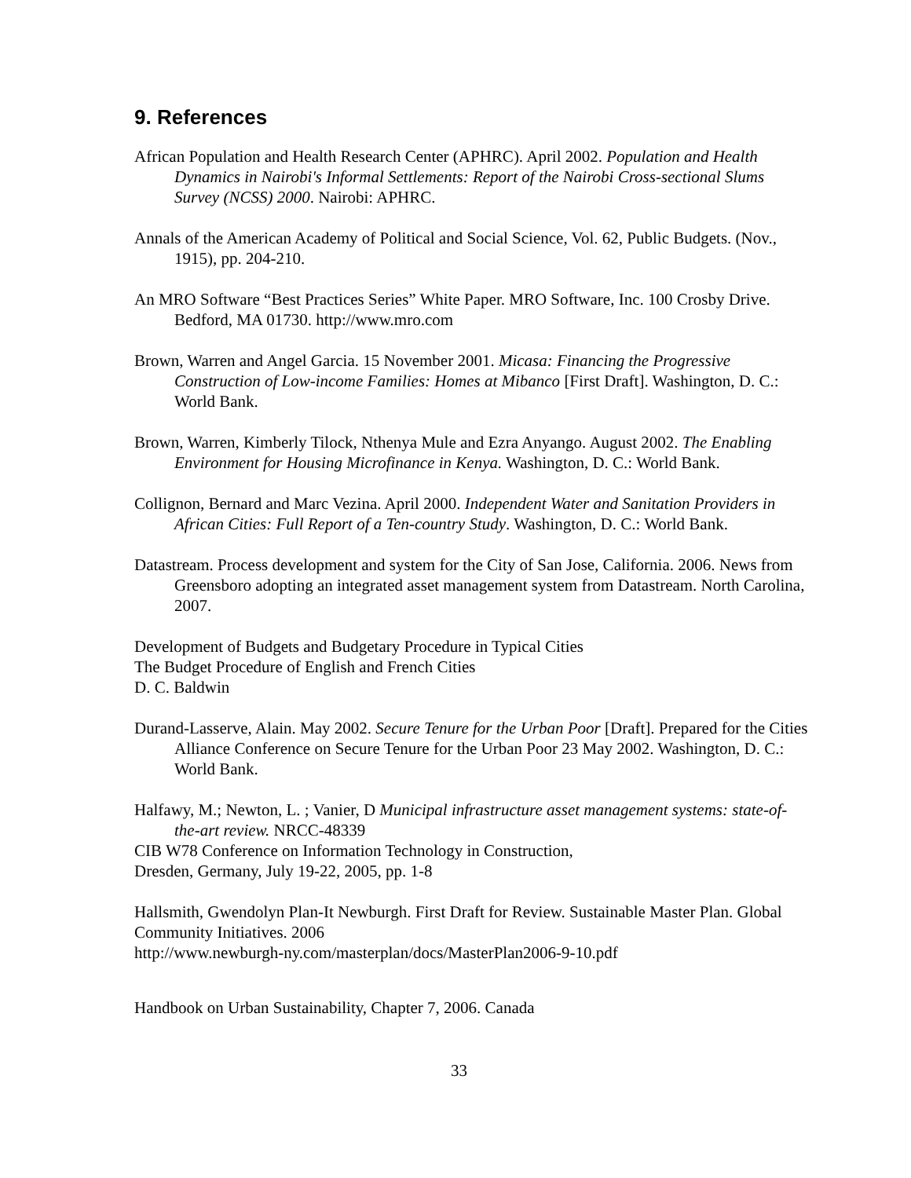9. References
African Population and Health Research Center (APHRC). April 2002. Population and Health Dynamics in Nairobi's Informal Settlements: Report of the Nairobi Cross-sectional Slums Survey (NCSS) 2000. Nairobi: APHRC.
Annals of the American Academy of Political and Social Science, Vol. 62, Public Budgets. (Nov., 1915), pp. 204-210.
An MRO Software “Best Practices Series” White Paper. MRO Software, Inc. 100 Crosby Drive. Bedford, MA 01730. http://www.mro.com
Brown, Warren and Angel Garcia. 15 November 2001. Micasa: Financing the Progressive Construction of Low-income Families: Homes at Mibanco [First Draft]. Washington, D. C.: World Bank.
Brown, Warren, Kimberly Tilock, Nthenya Mule and Ezra Anyango. August 2002. The Enabling Environment for Housing Microfinance in Kenya. Washington, D. C.: World Bank.
Collignon, Bernard and Marc Vezina. April 2000. Independent Water and Sanitation Providers in African Cities: Full Report of a Ten-country Study. Washington, D. C.: World Bank.
Datastream. Process development and system for the City of San Jose, California. 2006. News from Greensboro adopting an integrated asset management system from Datastream. North Carolina, 2007.
Development of Budgets and Budgetary Procedure in Typical Cities
The Budget Procedure of English and French Cities
D. C. Baldwin
Durand-Lasserve, Alain. May 2002. Secure Tenure for the Urban Poor [Draft]. Prepared for the Cities Alliance Conference on Secure Tenure for the Urban Poor 23 May 2002. Washington, D. C.: World Bank.
Halfawy, M.; Newton, L. ; Vanier, D Municipal infrastructure asset management systems: state-of-the-art review. NRCC-48339
CIB W78 Conference on Information Technology in Construction,
Dresden, Germany, July 19-22, 2005, pp. 1-8
Hallsmith, Gwendolyn Plan-It Newburgh. First Draft for Review. Sustainable Master Plan. Global Community Initiatives. 2006
http://www.newburgh-ny.com/masterplan/docs/MasterPlan2006-9-10.pdf
Handbook on Urban Sustainability, Chapter 7, 2006. Canada
33